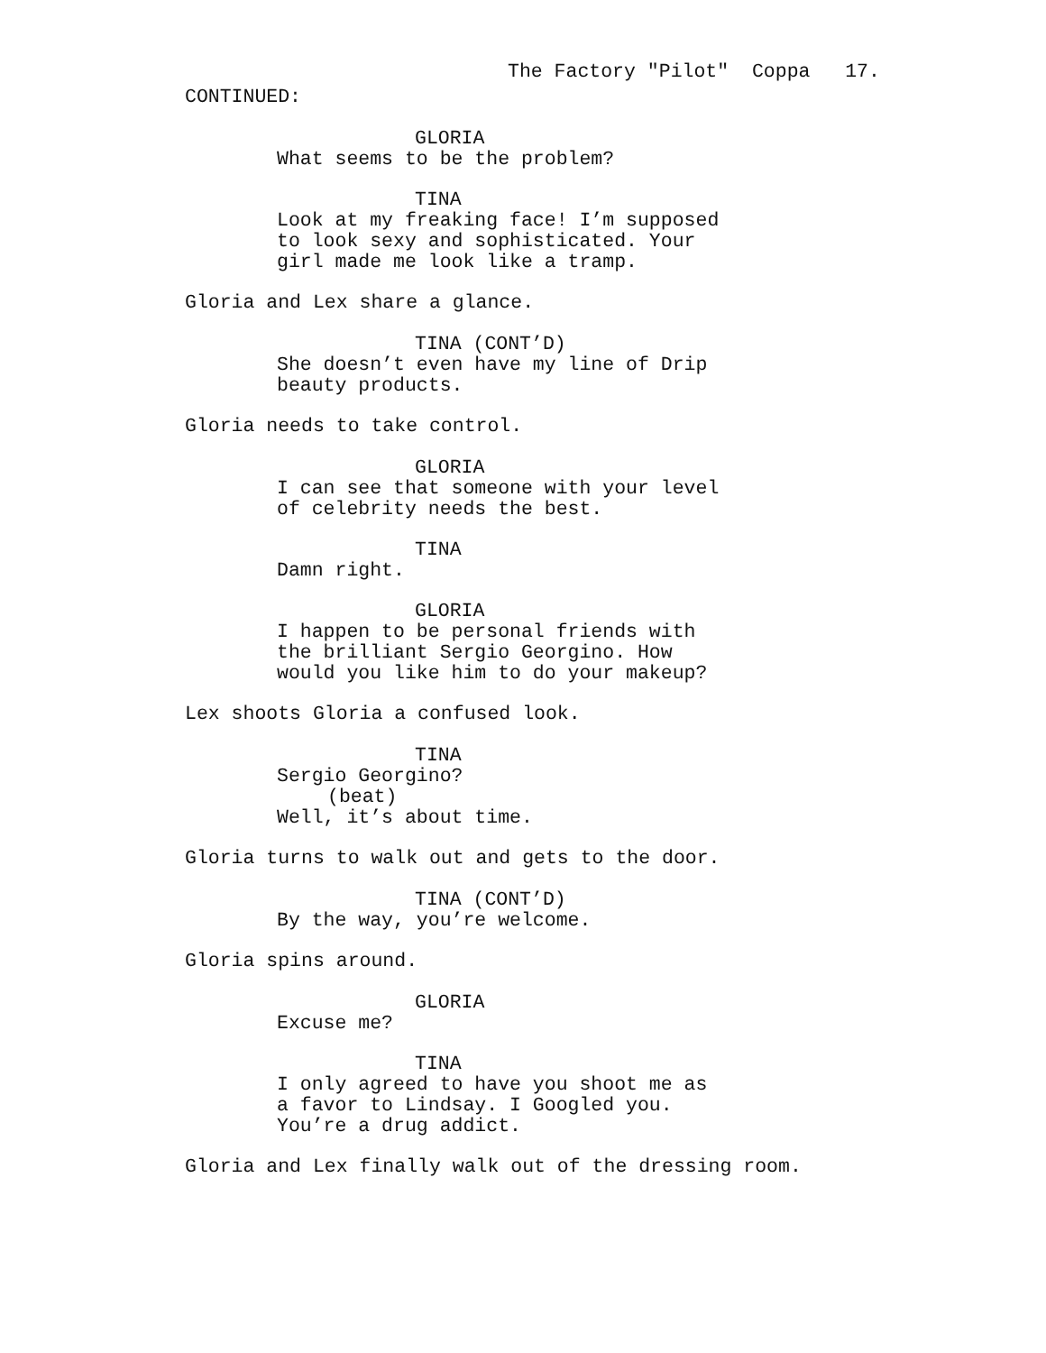The Factory "Pilot" Coppa 17.
CONTINUED:
GLORIA
What seems to be the problem?
TINA
Look at my freaking face! I’m supposed
to look sexy and sophisticated. Your
girl made me look like a tramp.
Gloria and Lex share a glance.
TINA (CONT’D)
She doesn’t even have my line of Drip
beauty products.
Gloria needs to take control.
GLORIA
I can see that someone with your level
of celebrity needs the best.
TINA
Damn right.
GLORIA
I happen to be personal friends with
the brilliant Sergio Georgino. How
would you like him to do your makeup?
Lex shoots Gloria a confused look.
TINA
Sergio Georgino?
(beat)
Well, it’s about time.
Gloria turns to walk out and gets to the door.
TINA (CONT’D)
By the way, you’re welcome.
Gloria spins around.
GLORIA
Excuse me?
TINA
I only agreed to have you shoot me as
a favor to Lindsay. I Googled you.
You’re a drug addict.
Gloria and Lex finally walk out of the dressing room.